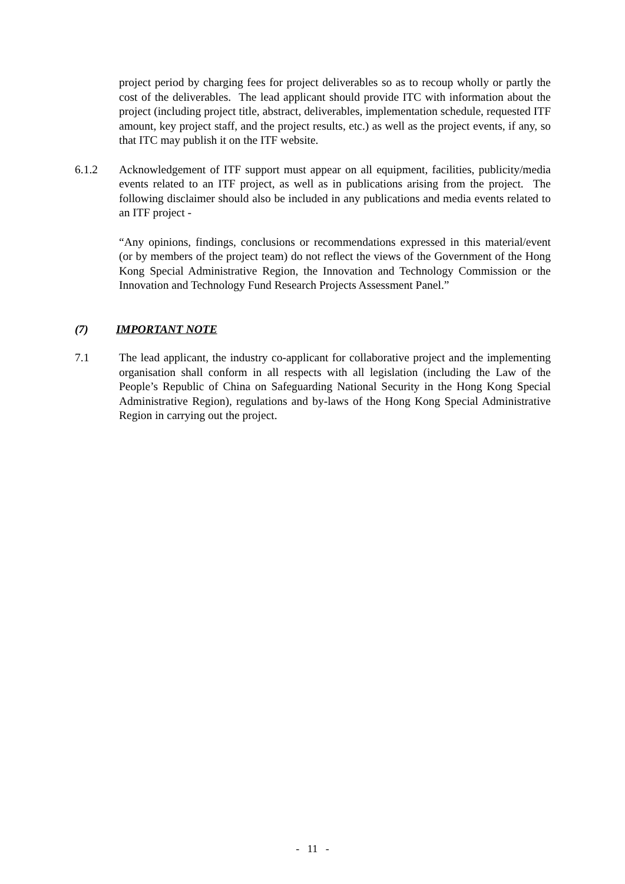project period by charging fees for project deliverables so as to recoup wholly or partly the cost of the deliverables. The lead applicant should provide ITC with information about the project (including project title, abstract, deliverables, implementation schedule, requested ITF amount, key project staff, and the project results, etc.) as well as the project events, if any, so that ITC may publish it on the ITF website.
6.1.2 Acknowledgement of ITF support must appear on all equipment, facilities, publicity/media events related to an ITF project, as well as in publications arising from the project. The following disclaimer should also be included in any publications and media events related to an ITF project -
“Any opinions, findings, conclusions or recommendations expressed in this material/event (or by members of the project team) do not reflect the views of the Government of the Hong Kong Special Administrative Region, the Innovation and Technology Commission or the Innovation and Technology Fund Research Projects Assessment Panel.”
(7) IMPORTANT NOTE
7.1 The lead applicant, the industry co-applicant for collaborative project and the implementing organisation shall conform in all respects with all legislation (including the Law of the People’s Republic of China on Safeguarding National Security in the Hong Kong Special Administrative Region), regulations and by-laws of the Hong Kong Special Administrative Region in carrying out the project.
- 11 -